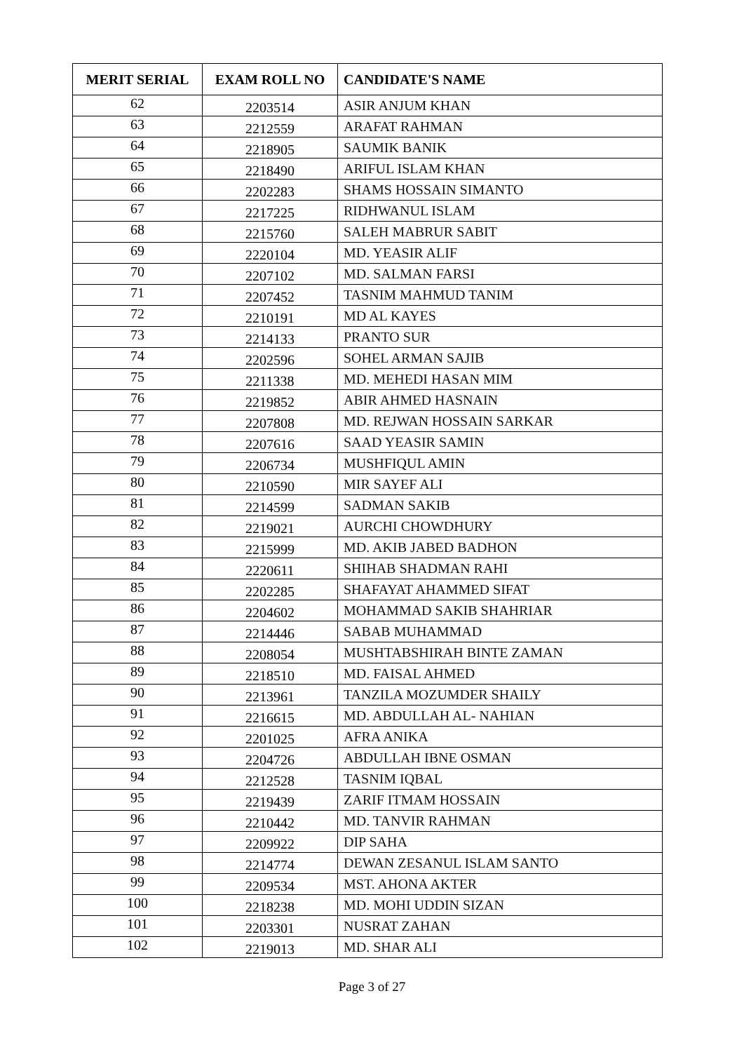| MERIT SERIAL | EXAM ROLL NO | CANDIDATE'S NAME |
| --- | --- | --- |
| 62 | 2203514 | ASIR ANJUM KHAN |
| 63 | 2212559 | ARAFAT RAHMAN |
| 64 | 2218905 | SAUMIK BANIK |
| 65 | 2218490 | ARIFUL ISLAM KHAN |
| 66 | 2202283 | SHAMS HOSSAIN SIMANTO |
| 67 | 2217225 | RIDHWANUL ISLAM |
| 68 | 2215760 | SALEH MABRUR SABIT |
| 69 | 2220104 | MD. YEASIR ALIF |
| 70 | 2207102 | MD. SALMAN FARSI |
| 71 | 2207452 | TASNIM MAHMUD TANIM |
| 72 | 2210191 | MD AL KAYES |
| 73 | 2214133 | PRANTO SUR |
| 74 | 2202596 | SOHEL ARMAN SAJIB |
| 75 | 2211338 | MD. MEHEDI HASAN MIM |
| 76 | 2219852 | ABIR AHMED HASNAIN |
| 77 | 2207808 | MD. REJWAN HOSSAIN SARKAR |
| 78 | 2207616 | SAAD YEASIR SAMIN |
| 79 | 2206734 | MUSHFIQUL AMIN |
| 80 | 2210590 | MIR SAYEF ALI |
| 81 | 2214599 | SADMAN SAKIB |
| 82 | 2219021 | AURCHI CHOWDHURY |
| 83 | 2215999 | MD. AKIB JABED BADHON |
| 84 | 2220611 | SHIHAB SHADMAN RAHI |
| 85 | 2202285 | SHAFAYAT AHAMMED SIFAT |
| 86 | 2204602 | MOHAMMAD SAKIB SHAHRIAR |
| 87 | 2214446 | SABAB MUHAMMAD |
| 88 | 2208054 | MUSHTABSHIRAH BINTE ZAMAN |
| 89 | 2218510 | MD. FAISAL AHMED |
| 90 | 2213961 | TANZILA MOZUMDER SHAILY |
| 91 | 2216615 | MD. ABDULLAH AL- NAHIAN |
| 92 | 2201025 | AFRA ANIKA |
| 93 | 2204726 | ABDULLAH IBNE OSMAN |
| 94 | 2212528 | TASNIM IQBAL |
| 95 | 2219439 | ZARIF ITMAM HOSSAIN |
| 96 | 2210442 | MD. TANVIR RAHMAN |
| 97 | 2209922 | DIP SAHA |
| 98 | 2214774 | DEWAN ZESANUL ISLAM SANTO |
| 99 | 2209534 | MST. AHONA AKTER |
| 100 | 2218238 | MD. MOHI UDDIN SIZAN |
| 101 | 2203301 | NUSRAT ZAHAN |
| 102 | 2219013 | MD. SHAR ALI |
Page 3 of 27